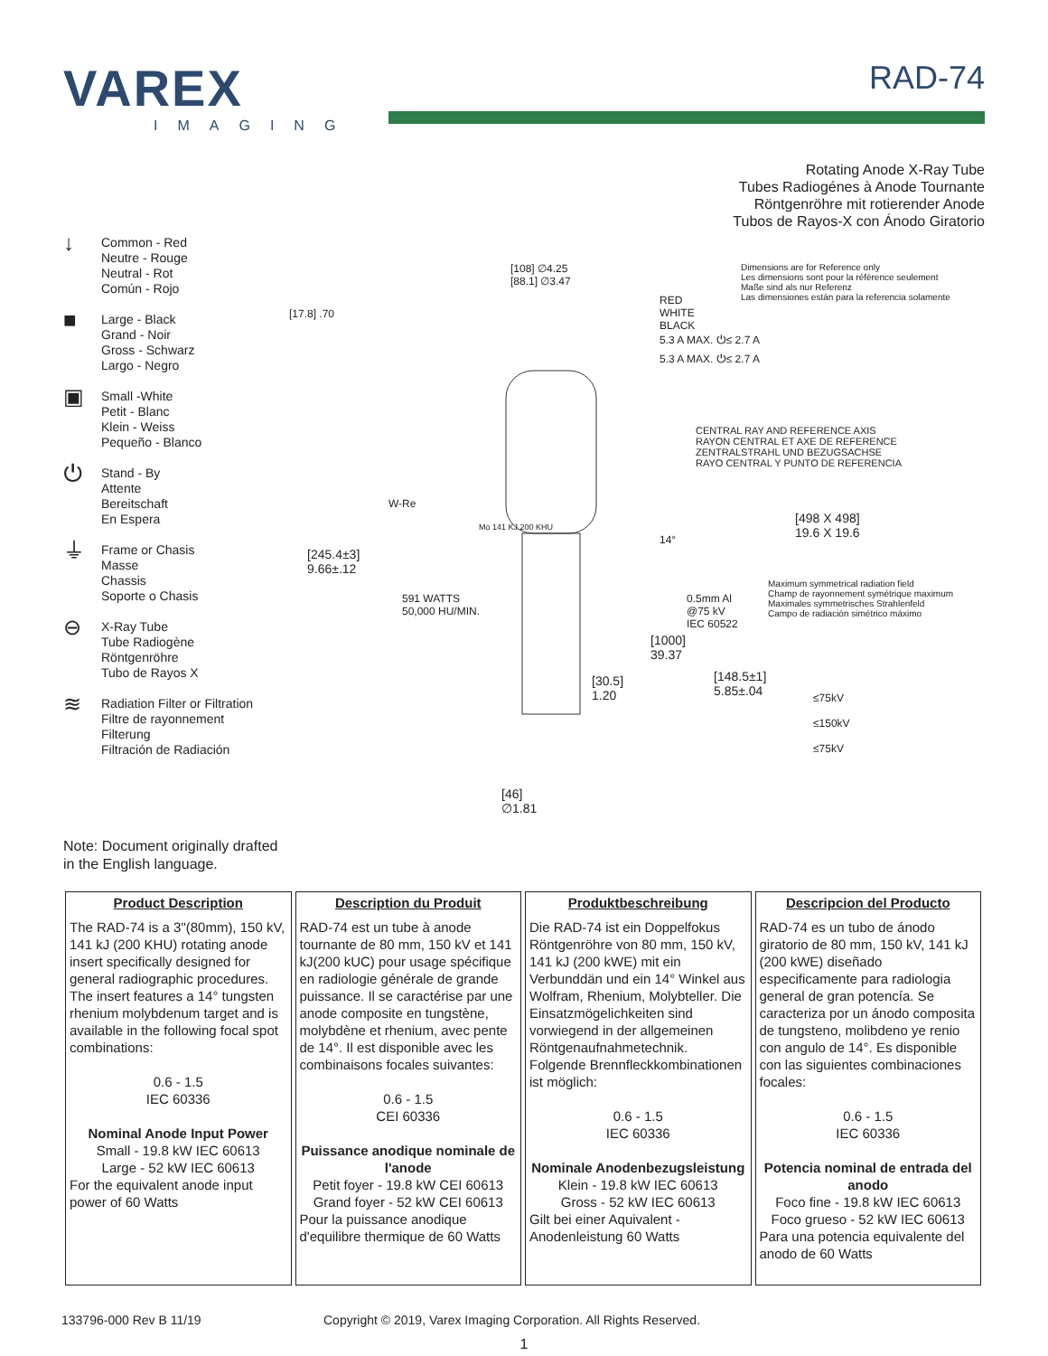VAREX
IMAGING
RAD-74
Rotating Anode X-Ray Tube
Tubes Radiogénes à Anode Tournante
Röntgenröhre mit rotierender Anode
Tubos de Rayos-X con Ánodo Giratorio
↓
Common - Red
Neutre - Rouge
Neutral - Rot
Común - Rojo
■
Large - Black
Grand - Noir
Gross - Schwarz
Largo - Negro
▣
Small -White
Petit - Blanc
Klein - Weiss
Pequeño - Blanco
⏻
Stand - By
Attente
Bereitschaft
En Espera
⏚
Frame or Chasis
Masse
Chassis
Soporte o Chasis
⊖
X-Ray Tube
Tube Radiogène
Röntgenröhre
Tubo de Rayos X
≋
Radiation Filter or Filtration
Filtre de rayonnement
Filterung
Filtración de Radiación
Dimensions are for Reference only
Les dimensions sont pour la référence seulement
Maße sind als nur Referenz
Las dimensiones están para la referencia solamente
[108] ∅4.25
[88.1] ∅3.47
[17.8] .70
RED
WHITE
BLACK
5.3 A MAX. ⏻≤ 2.7 A
5.3 A MAX. ⏻≤ 2.7 A
CENTRAL RAY AND REFERENCE AXIS
RAYON CENTRAL ET AXE DE REFERENCE
ZENTRALSTRAHL UND BEZUGSACHSE
RAYO CENTRAL Y PUNTO DE REFERENCIA
W-Re
Mo 141 KJ 200 KHU
14°
[498 X 498]
19.6 X 19.6
[245.4±3]
9.66±.12
Maximum symmetrical radiation field
Champ de rayonnement symétrique maximum
Maximales symmetrisches Strahlenfeld
Campo de radiación simétrico máximo
591 WATTS
50,000 HU/MIN.
0.5mm Al
@75 kV
IEC 60522
[1000]
39.37
[30.5]
1.20
[148.5±1]
5.85±.04
≤75kV
≤150kV
≤75kV
[46]
∅1.81
Note: Document originally drafted
in the English language.
| Product Description The RAD-74 is a 3"(80mm), 150 kV, 141 kJ (200 KHU) rotating anode insert specifically designed for general radiographic procedures. The insert features a 14° tungsten rhenium molybdenum target and is available in the following focal spot combinations: 0.6 - 1.5 IEC 60336 Nominal Anode Input Power Small - 19.8 kW IEC 60613 Large - 52 kW IEC 60613 For the equivalent anode input power of 60 Watts | Description du Produit RAD-74 est un tube à anode tournante de 80 mm, 150 kV et 141 kJ(200 kUC) pour usage spécifique en radiologie générale de grande puissance. Il se caractérise par une anode composite en tungstène, molybdène et rhenium, avec pente de 14°. Il est disponible avec les combinaisons focales suivantes: 0.6 - 1.5 CEI 60336 Puissance anodique nominale de l'anode Petit foyer - 19.8 kW CEI 60613 Grand foyer - 52 kW CEI 60613 Pour la puissance anodique d'equilibre thermique de 60 Watts | Produktbeschreibung Die RAD-74 ist ein Doppelfokus Röntgenröhre von 80 mm, 150 kV, 141 kJ (200 kWE) mit ein Verbunddän und ein 14° Winkel aus Wolfram, Rhenium, Molybteller. Die Einsatzmögelichkeiten sind vorwiegend in der allgemeinen Röntgenaufnahmetechnik. Folgende Brennfleckkombinationen ist möglich: 0.6 - 1.5 IEC 60336 Nominale Anodenbezugsleistung Klein - 19.8 kW IEC 60613 Gross - 52 kW IEC 60613 Gilt bei einer Aquivalent - Anodenleistung 60 Watts | Descripcion del Producto RAD-74 es un tubo de ánodo giratorio de 80 mm, 150 kV, 141 kJ (200 kWE) diseñado especificamente para radiologia general de gran potencía. Se caracteriza por un ánodo composita de tungsteno, molibdeno ye renio con angulo de 14°. Es disponible con las siguientes combinaciones focales: 0.6 - 1.5 IEC 60336 Potencia nominal de entrada del anodo Foco fine - 19.8 kW IEC 60613 Foco grueso - 52 kW IEC 60613 Para una potencia equivalente del anodo de 60 Watts |
133796-000 Rev B 11/19 Copyright © 2019, Varex Imaging Corporation. All Rights Reserved.
1